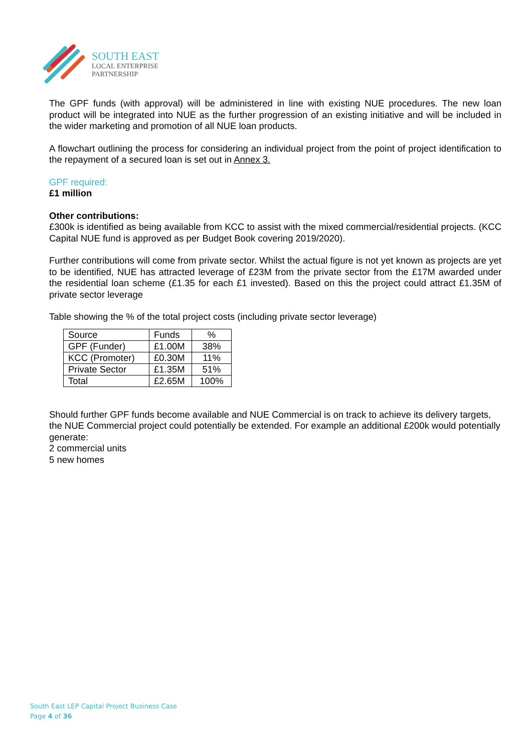SOUTH EAST
LOCAL ENTERPRISE
PARTNERSHIP
The GPF funds (with approval) will be administered in line with existing NUE procedures. The new loan product will be integrated into NUE as the further progression of an existing initiative and will be included in the wider marketing and promotion of all NUE loan products.
A flowchart outlining the process for considering an individual project from the point of project identification to the repayment of a secured loan is set out in Annex 3.
GPF required:
£1 million
Other contributions:
£300k is identified as being available from KCC to assist with the mixed commercial/residential projects. (KCC Capital NUE fund is approved as per Budget Book covering 2019/2020).
Further contributions will come from private sector. Whilst the actual figure is not yet known as projects are yet to be identified, NUE has attracted leverage of £23M from the private sector from the £17M awarded under the residential loan scheme (£1.35 for each £1 invested). Based on this the project could attract £1.35M of private sector leverage
Table showing the % of the total project costs (including private sector leverage)
| Source | Funds | % |
| GPF (Funder) | £1.00M | 38% |
| KCC (Promoter) | £0.30M | 11% |
| Private Sector | £1.35M | 51% |
| Total | £2.65M | 100% |
Should further GPF funds become available and NUE Commercial is on track to achieve its delivery targets, the NUE Commercial project could potentially be extended. For example an additional £200k would potentially generate:
2 commercial units
5 new homes
South East LEP Capital Project Business Case
Page 4 of 36